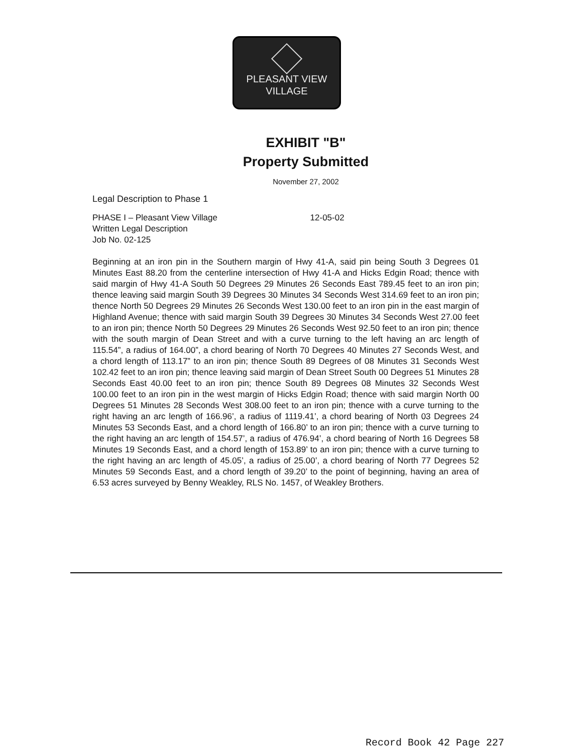PLEASANT VIEW
VILLAGE
EXHIBIT "B"
Property Submitted
November 27, 2002
Legal Description to Phase 1
PHASE I – Pleasant View Village 12-05-02
Written Legal Description
Job No. 02-125
Beginning at an iron pin in the Southern margin of Hwy 41-A, said pin being South 3 Degrees 01 Minutes East 88.20 from the centerline intersection of Hwy 41-A and Hicks Edgin Road; thence with said margin of Hwy 41-A South 50 Degrees 29 Minutes 26 Seconds East 789.45 feet to an iron pin; thence leaving said margin South 39 Degrees 30 Minutes 34 Seconds West 314.69 feet to an iron pin; thence North 50 Degrees 29 Minutes 26 Seconds West 130.00 feet to an iron pin in the east margin of Highland Avenue; thence with said margin South 39 Degrees 30 Minutes 34 Seconds West 27.00 feet to an iron pin; thence North 50 Degrees 29 Minutes 26 Seconds West 92.50 feet to an iron pin; thence with the south margin of Dean Street and with a curve turning to the left having an arc length of 115.54”, a radius of 164.00”, a chord bearing of North 70 Degrees 40 Minutes 27 Seconds West, and a chord length of 113.17” to an iron pin; thence South 89 Degrees of 08 Minutes 31 Seconds West 102.42 feet to an iron pin; thence leaving said margin of Dean Street South 00 Degrees 51 Minutes 28 Seconds East 40.00 feet to an iron pin; thence South 89 Degrees 08 Minutes 32 Seconds West 100.00 feet to an iron pin in the west margin of Hicks Edgin Road; thence with said margin North 00 Degrees 51 Minutes 28 Seconds West 308.00 feet to an iron pin; thence with a curve turning to the right having an arc length of 166.96’, a radius of 1119.41’, a chord bearing of North 03 Degrees 24 Minutes 53 Seconds East, and a chord length of 166.80’ to an iron pin; thence with a curve turning to the right having an arc length of 154.57’, a radius of 476.94’, a chord bearing of North 16 Degrees 58 Minutes 19 Seconds East, and a chord length of 153.89’ to an iron pin; thence with a curve turning to the right having an arc length of 45.05’, a radius of 25.00’, a chord bearing of North 77 Degrees 52 Minutes 59 Seconds East, and a chord length of 39.20’ to the point of beginning, having an area of 6.53 acres surveyed by Benny Weakley, RLS No. 1457, of Weakley Brothers.
Record Book 42 Page 227